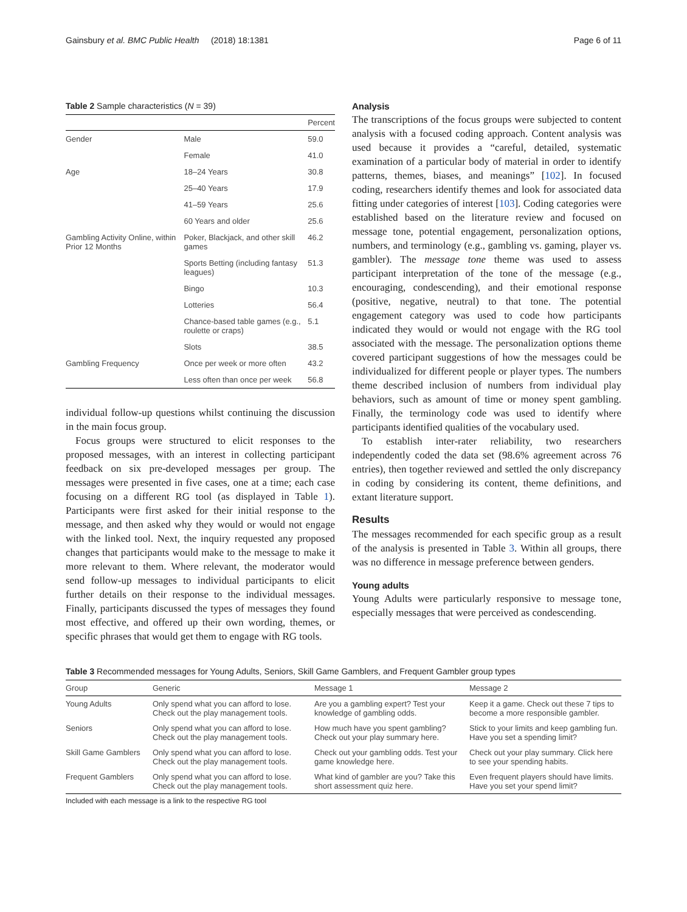Gainsbury et al. BMC Public Health (2018) 18:1381 Page 6 of 11
Table 2 Sample characteristics (N = 39)
| | | Percent |
| --- | --- | --- |
| Gender | Male | 59.0 |
| | Female | 41.0 |
| Age | 18–24 Years | 30.8 |
| | 25–40 Years | 17.9 |
| | 41–59 Years | 25.6 |
| | 60 Years and older | 25.6 |
| Gambling Activity Online, within Prior 12 Months | Poker, Blackjack, and other skill games | 46.2 |
| | Sports Betting (including fantasy leagues) | 51.3 |
| | Bingo | 10.3 |
| | Lotteries | 56.4 |
| | Chance-based table games (e.g., roulette or craps) | 5.1 |
| | Slots | 38.5 |
| Gambling Frequency | Once per week or more often | 43.2 |
| | Less often than once per week | 56.8 |
individual follow-up questions whilst continuing the discussion in the main focus group.
Focus groups were structured to elicit responses to the proposed messages, with an interest in collecting participant feedback on six pre-developed messages per group. The messages were presented in five cases, one at a time; each case focusing on a different RG tool (as displayed in Table 1). Participants were first asked for their initial response to the message, and then asked why they would or would not engage with the linked tool. Next, the inquiry requested any proposed changes that participants would make to the message to make it more relevant to them. Where relevant, the moderator would send follow-up messages to individual participants to elicit further details on their response to the individual messages. Finally, participants discussed the types of messages they found most effective, and offered up their own wording, themes, or specific phrases that would get them to engage with RG tools.
Analysis
The transcriptions of the focus groups were subjected to content analysis with a focused coding approach. Content analysis was used because it provides a “careful, detailed, systematic examination of a particular body of material in order to identify patterns, themes, biases, and meanings” [102]. In focused coding, researchers identify themes and look for associated data fitting under categories of interest [103]. Coding categories were established based on the literature review and focused on message tone, potential engagement, personalization options, numbers, and terminology (e.g., gambling vs. gaming, player vs. gambler). The message tone theme was used to assess participant interpretation of the tone of the message (e.g., encouraging, condescending), and their emotional response (positive, negative, neutral) to that tone. The potential engagement category was used to code how participants indicated they would or would not engage with the RG tool associated with the message. The personalization options theme covered participant suggestions of how the messages could be individualized for different people or player types. The numbers theme described inclusion of numbers from individual play behaviors, such as amount of time or money spent gambling. Finally, the terminology code was used to identify where participants identified qualities of the vocabulary used.
To establish inter-rater reliability, two researchers independently coded the data set (98.6% agreement across 76 entries), then together reviewed and settled the only discrepancy in coding by considering its content, theme definitions, and extant literature support.
Results
The messages recommended for each specific group as a result of the analysis is presented in Table 3. Within all groups, there was no difference in message preference between genders.
Young adults
Young Adults were particularly responsive to message tone, especially messages that were perceived as condescending.
Table 3 Recommended messages for Young Adults, Seniors, Skill Game Gamblers, and Frequent Gambler group types
| Group | Generic | Message 1 | Message 2 |
| --- | --- | --- | --- |
| Young Adults | Only spend what you can afford to lose. Check out the play management tools. | Are you a gambling expert? Test your knowledge of gambling odds. | Keep it a game. Check out these 7 tips to become a more responsible gambler. |
| Seniors | Only spend what you can afford to lose. Check out the play management tools. | How much have you spent gambling? Check out your play summary here. | Stick to your limits and keep gambling fun. Have you set a spending limit? |
| Skill Game Gamblers | Only spend what you can afford to lose. Check out the play management tools. | Check out your gambling odds. Test your game knowledge here. | Check out your play summary. Click here to see your spending habits. |
| Frequent Gamblers | Only spend what you can afford to lose. Check out the play management tools. | What kind of gambler are you? Take this short assessment quiz here. | Even frequent players should have limits. Have you set your spend limit? |
Included with each message is a link to the respective RG tool